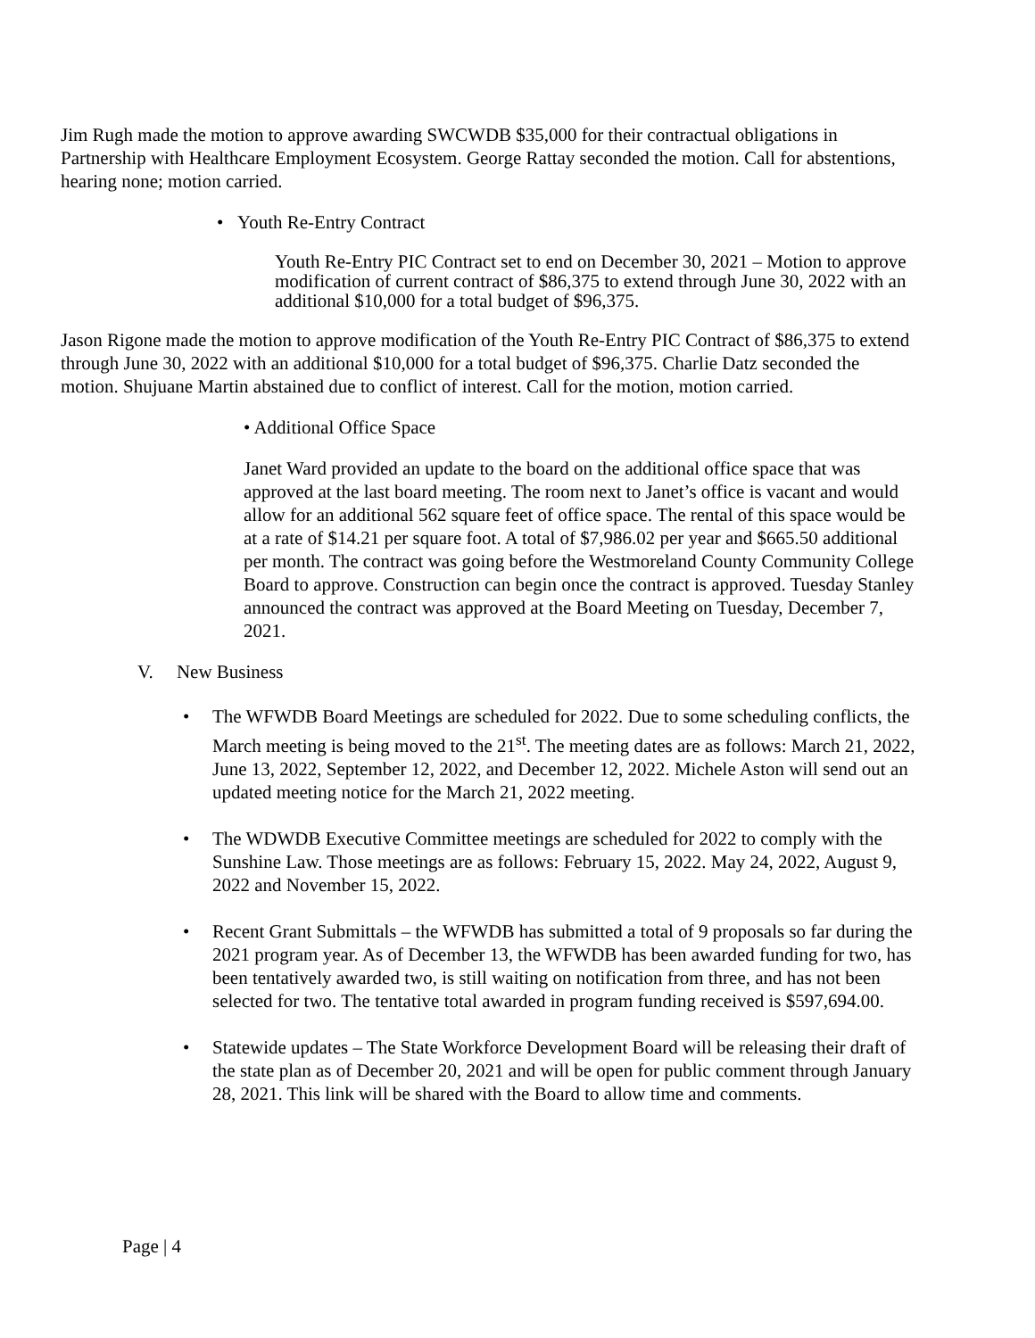Jim Rugh made the motion to approve awarding SWCWDB $35,000 for their contractual obligations in Partnership with Healthcare Employment Ecosystem. George Rattay seconded the motion. Call for abstentions, hearing none; motion carried.
• Youth Re-Entry Contract
Youth Re-Entry PIC Contract set to end on December 30, 2021 – Motion to approve modification of current contract of $86,375 to extend through June 30, 2022 with an additional $10,000 for a total budget of $96,375.
Jason Rigone made the motion to approve modification of the Youth Re-Entry PIC Contract of $86,375 to extend through June 30, 2022 with an additional $10,000 for a total budget of $96,375. Charlie Datz seconded the motion. Shujuane Martin abstained due to conflict of interest. Call for the motion, motion carried.
• Additional Office Space
Janet Ward provided an update to the board on the additional office space that was approved at the last board meeting. The room next to Janet’s office is vacant and would allow for an additional 562 square feet of office space. The rental of this space would be at a rate of $14.21 per square foot. A total of $7,986.02 per year and $665.50 additional per month. The contract was going before the Westmoreland County Community College Board to approve. Construction can begin once the contract is approved. Tuesday Stanley announced the contract was approved at the Board Meeting on Tuesday, December 7, 2021.
V. New Business
• The WFWDB Board Meetings are scheduled for 2022. Due to some scheduling conflicts, the March meeting is being moved to the 21<sup>st</sup>. The meeting dates are as follows: March 21, 2022, June 13, 2022, September 12, 2022, and December 12, 2022. Michele Aston will send out an updated meeting notice for the March 21, 2022 meeting.
• The WDWDB Executive Committee meetings are scheduled for 2022 to comply with the Sunshine Law. Those meetings are as follows: February 15, 2022. May 24, 2022, August 9, 2022 and November 15, 2022.
• Recent Grant Submittals – the WFWDB has submitted a total of 9 proposals so far during the 2021 program year. As of December 13, the WFWDB has been awarded funding for two, has been tentatively awarded two, is still waiting on notification from three, and has not been selected for two. The tentative total awarded in program funding received is $597,694.00.
• Statewide updates – The State Workforce Development Board will be releasing their draft of the state plan as of December 20, 2021 and will be open for public comment through January 28, 2021. This link will be shared with the Board to allow time and comments.
Page | 4